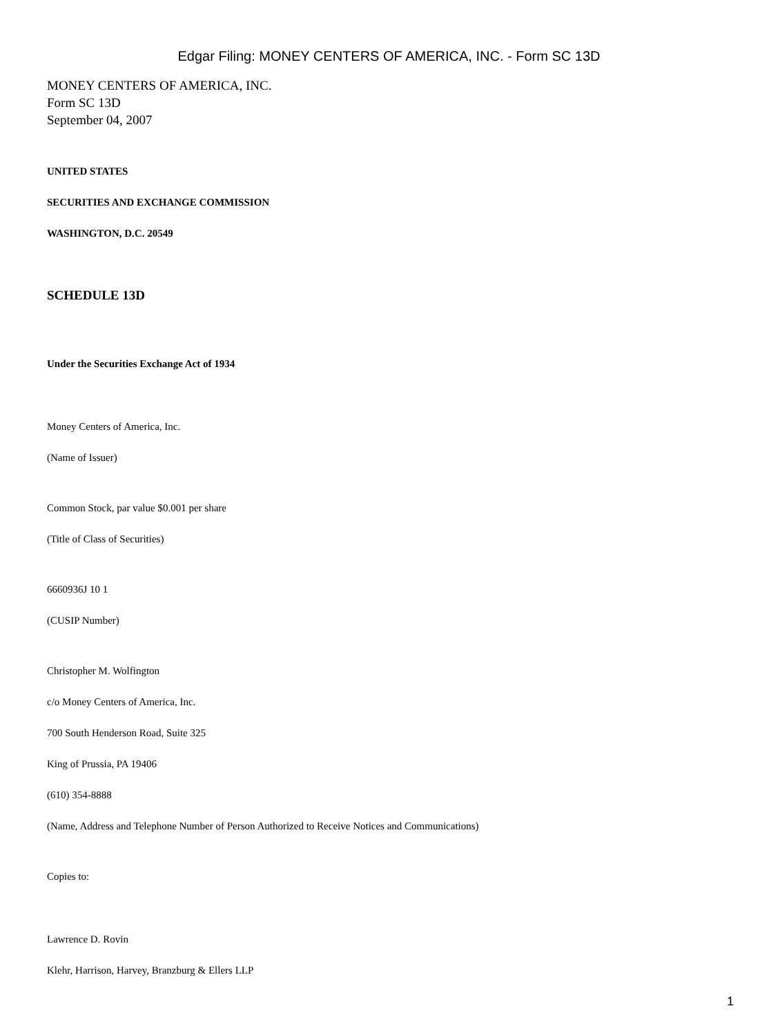Edgar Filing: MONEY CENTERS OF AMERICA, INC. - Form SC 13D
MONEY CENTERS OF AMERICA, INC.
Form SC 13D
September 04, 2007
UNITED STATES
SECURITIES AND EXCHANGE COMMISSION
WASHINGTON, D.C. 20549
SCHEDULE 13D
Under the Securities Exchange Act of 1934
Money Centers of America, Inc.
(Name of Issuer)
Common Stock, par value $0.001 per share
(Title of Class of Securities)
6660936J 10 1
(CUSIP Number)
Christopher M. Wolfington
c/o Money Centers of America, Inc.
700 South Henderson Road, Suite 325
King of Prussia, PA 19406
(610) 354-8888
(Name, Address and Telephone Number of Person Authorized to Receive Notices and Communications)
Copies to:
Lawrence D. Rovin
Klehr, Harrison, Harvey, Branzburg & Ellers LLP
1